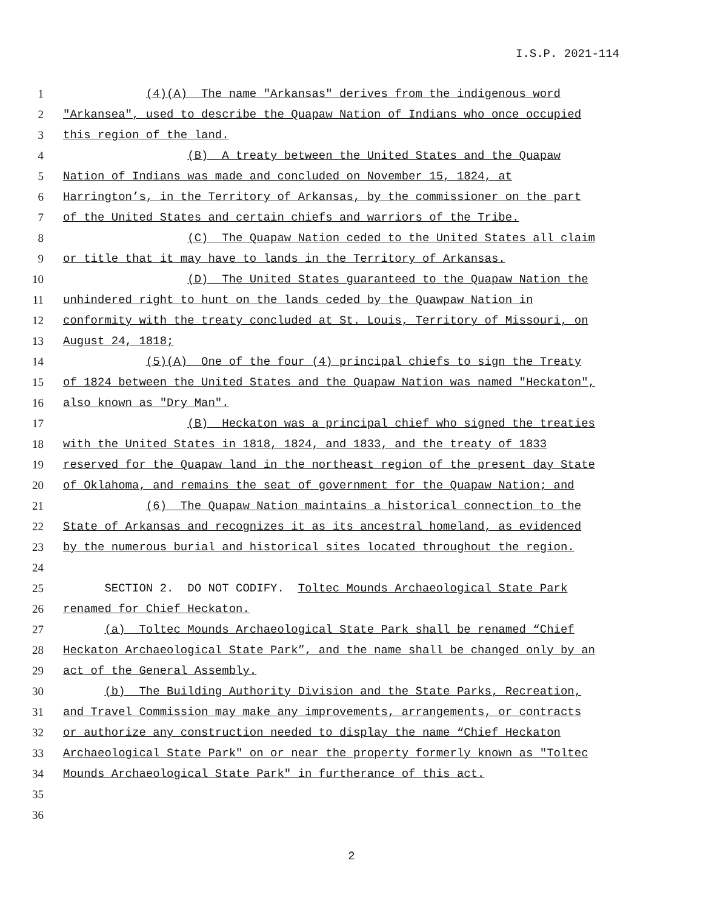I.S.P. 2021-114
1 (4)(A) The name "Arkansas" derives from the indigenous word
2 "Arkansea", used to describe the Quapaw Nation of Indians who once occupied
3 this region of the land.
4 (B) A treaty between the United States and the Quapaw
5 Nation of Indians was made and concluded on November 15, 1824, at
6 Harrington’s, in the Territory of Arkansas, by the commissioner on the part
7 of the United States and certain chiefs and warriors of the Tribe.
8 (C) The Quapaw Nation ceded to the United States all claim
9 or title that it may have to lands in the Territory of Arkansas.
10 (D) The United States guaranteed to the Quapaw Nation the
11 unhindered right to hunt on the lands ceded by the Quawpaw Nation in
12 conformity with the treaty concluded at St. Louis, Territory of Missouri, on
13 August 24, 1818;
14 (5)(A) One of the four (4) principal chiefs to sign the Treaty
15 of 1824 between the United States and the Quapaw Nation was named "Heckaton",
16 also known as "Dry Man".
17 (B) Heckaton was a principal chief who signed the treaties
18 with the United States in 1818, 1824, and 1833, and the treaty of 1833
19 reserved for the Quapaw land in the northeast region of the present day State
20 of Oklahoma, and remains the seat of government for the Quapaw Nation; and
21 (6) The Quapaw Nation maintains a historical connection to the
22 State of Arkansas and recognizes it as its ancestral homeland, as evidenced
23 by the numerous burial and historical sites located throughout the region.
24
25 SECTION 2. DO NOT CODIFY. Toltec Mounds Archaeological State Park
26 renamed for Chief Heckaton.
27 (a) Toltec Mounds Archaeological State Park shall be renamed “Chief
28 Heckaton Archaeological State Park”, and the name shall be changed only by an
29 act of the General Assembly.
30 (b) The Building Authority Division and the State Parks, Recreation,
31 and Travel Commission may make any improvements, arrangements, or contracts
32 or authorize any construction needed to display the name “Chief Heckaton
33 Archaeological State Park" on or near the property formerly known as "Toltec
34 Mounds Archaeological State Park" in furtherance of this act.
35
36
2